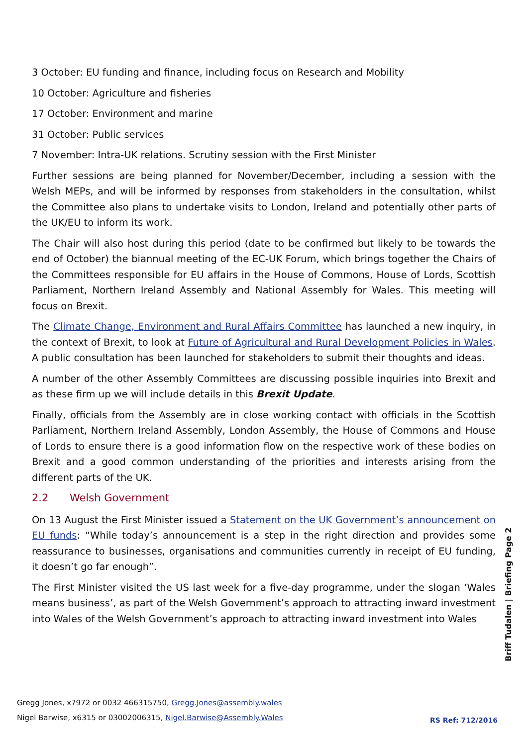3 October: EU funding and finance, including focus on Research and Mobility
10 October: Agriculture and fisheries
17 October: Environment and marine
31 October: Public services
7 November: Intra-UK relations. Scrutiny session with the First Minister
Further sessions are being planned for November/December, including a session with the Welsh MEPs, and will be informed by responses from stakeholders in the consultation, whilst the Committee also plans to undertake visits to London, Ireland and potentially other parts of the UK/EU to inform its work.
The Chair will also host during this period (date to be confirmed but likely to be towards the end of October) the biannual meeting of the EC-UK Forum, which brings together the Chairs of the Committees responsible for EU affairs in the House of Commons, House of Lords, Scottish Parliament, Northern Ireland Assembly and National Assembly for Wales. This meeting will focus on Brexit.
The Climate Change, Environment and Rural Affairs Committee has launched a new inquiry, in the context of Brexit, to look at Future of Agricultural and Rural Development Policies in Wales. A public consultation has been launched for stakeholders to submit their thoughts and ideas.
A number of the other Assembly Committees are discussing possible inquiries into Brexit and as these firm up we will include details in this Brexit Update.
Finally, officials from the Assembly are in close working contact with officials in the Scottish Parliament, Northern Ireland Assembly, London Assembly, the House of Commons and House of Lords to ensure there is a good information flow on the respective work of these bodies on Brexit and a good common understanding of the priorities and interests arising from the different parts of the UK.
2.2 Welsh Government
On 13 August the First Minister issued a Statement on the UK Government’s announcement on EU funds: “While today’s announcement is a step in the right direction and provides some reassurance to businesses, organisations and communities currently in receipt of EU funding, it doesn’t go far enough”.
The First Minister visited the US last week for a five-day programme, under the slogan ‘Wales means business’, as part of the Welsh Government’s approach to attracting inward investment into Wales of the Welsh Government’s approach to attracting inward investment into Wales
Briff Tudalen | Briefing Page 2
Gregg Jones, x7972 or 0032 466315750, Gregg.Jones@assembly.wales
Nigel Barwise, x6315 or 03002006315, Nigel.Barwise@Assembly.Wales
RS Ref: 712/2016